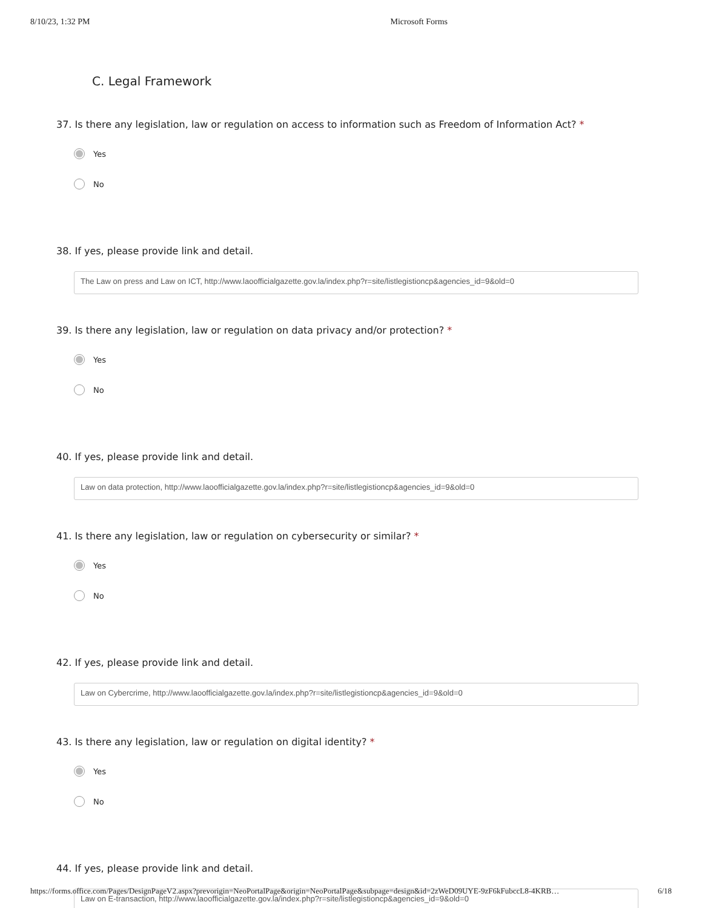8/10/23, 1:32 PM Microsoft Forms
C. Legal Framework
37. Is there any legislation, law or regulation on access to information such as Freedom of Information Act? *
Yes
No
38. If yes, please provide link and detail.
The Law on press and Law on ICT, http://www.laoofficialgazette.gov.la/index.php?r=site/listlegistioncp&agencies_id=9&old=0
39. Is there any legislation, law or regulation on data privacy and/or protection? *
Yes
No
40. If yes, please provide link and detail.
Law on data protection, http://www.laoofficialgazette.gov.la/index.php?r=site/listlegistioncp&agencies_id=9&old=0
41. Is there any legislation, law or regulation on cybersecurity or similar? *
Yes
No
42. If yes, please provide link and detail.
Law on Cybercrime, http://www.laoofficialgazette.gov.la/index.php?r=site/listlegistioncp&agencies_id=9&old=0
43. Is there any legislation, law or regulation on digital identity? *
Yes
No
44. If yes, please provide link and detail.
Law on E-transaction, http://www.laoofficialgazette.gov.la/index.php?r=site/listlegistioncp&agencies_id=9&old=0
https://forms.office.com/Pages/DesignPageV2.aspx?prevorigin=NeoPortalPage&origin=NeoPortalPage&subpage=design&id=2zWeD09UYE-9zF6kFubccL8-4KRB… 6/18